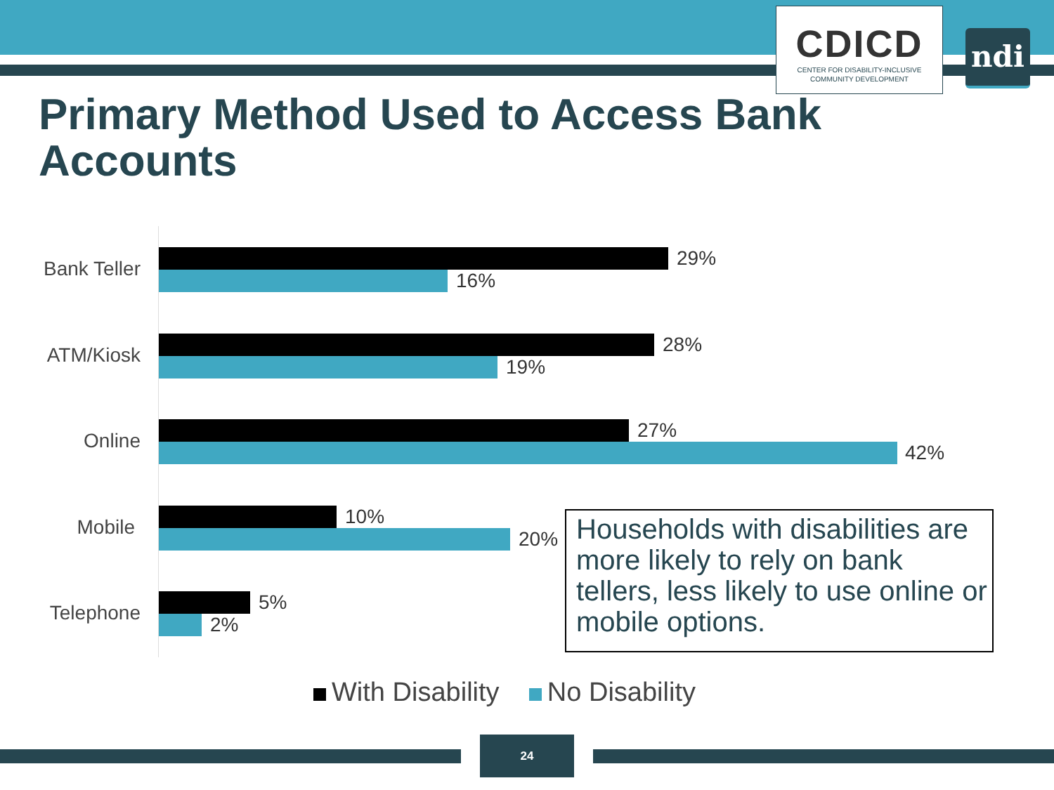CDICD
CENTER FOR DISABILITY-INCLUSIVE
COMMUNITY DEVELOPMENT
ndi
Primary Method Used to Access Bank Accounts
Bank Teller 29%
16%
ATM/Kiosk 28%
19%
Online 27%
42%
Mobile 10%
20%
Telephone 5%
2%
Households with disabilities are more likely to rely on bank tellers, less likely to use online or mobile options.
With Disability No Disability
24